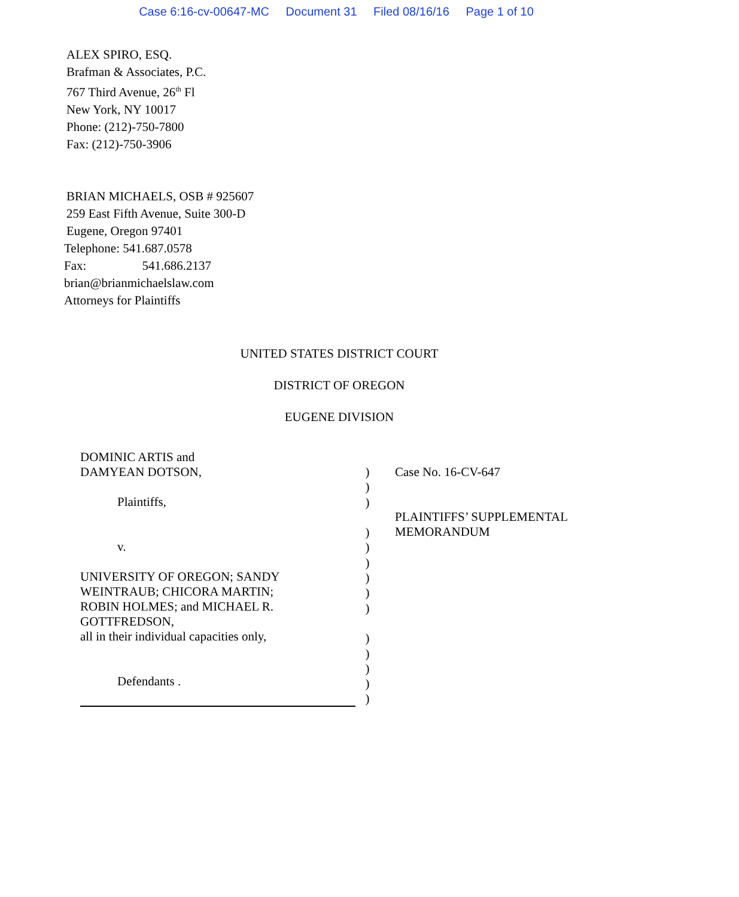Case 6:16-cv-00647-MC Document 31 Filed 08/16/16 Page 1 of 10
ALEX SPIRO, ESQ.
Brafman & Associates, P.C.
767 Third Avenue, 26<sup>th</sup> Fl
New York, NY 10017
Phone: (212)-750-7800
Fax: (212)-750-3906
BRIAN MICHAELS, OSB # 925607
259 East Fifth Avenue, Suite 300-D
Eugene, Oregon 97401
Telephone: 541.687.0578
Fax: 541.686.2137
brian@brianmichaelslaw.com
Attorneys for Plaintiffs
UNITED STATES DISTRICT COURT
DISTRICT OF OREGON
EUGENE DIVISION
DOMINIC ARTIS and
DAMYEAN DOTSON,
Plaintiffs,
v.
UNIVERSITY OF OREGON; SANDY
WEINTRAUB; CHICORA MARTIN;
ROBIN HOLMES; and MICHAEL R.
GOTTFREDSON,
all in their individual capacities only,
Defendants .
)
)
)
)
)
)
)
)
)
)
)
)
)
)
Case No. 16-CV-647
PLAINTIFFS’ SUPPLEMENTAL
MEMORANDUM